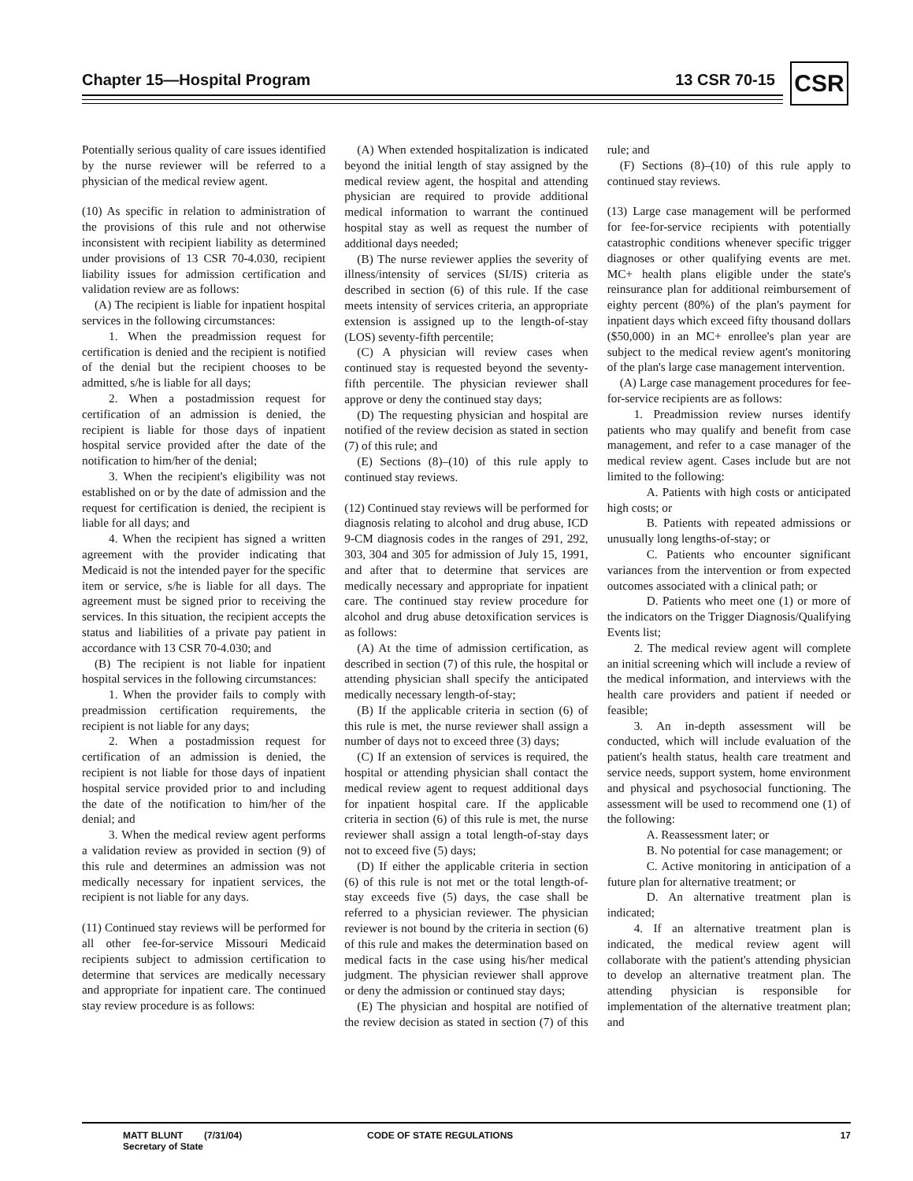Chapter 15—Hospital Program 13 CSR 70-15 CSR
Potentially serious quality of care issues identified by the nurse reviewer will be referred to a physician of the medical review agent.
(10) As specific in relation to administration of the provisions of this rule and not otherwise inconsistent with recipient liability as determined under provisions of 13 CSR 70-4.030, recipient liability issues for admission certification and validation review are as follows:
(A) The recipient is liable for inpatient hospital services in the following circumstances:
1. When the preadmission request for certification is denied and the recipient is notified of the denial but the recipient chooses to be admitted, s/he is liable for all days;
2. When a postadmission request for certification of an admission is denied, the recipient is liable for those days of inpatient hospital service provided after the date of the notification to him/her of the denial;
3. When the recipient's eligibility was not established on or by the date of admission and the request for certification is denied, the recipient is liable for all days; and
4. When the recipient has signed a written agreement with the provider indicating that Medicaid is not the intended payer for the specific item or service, s/he is liable for all days. The agreement must be signed prior to receiving the services. In this situation, the recipient accepts the status and liabilities of a private pay patient in accordance with 13 CSR 70-4.030; and
(B) The recipient is not liable for inpatient hospital services in the following circumstances:
1. When the provider fails to comply with preadmission certification requirements, the recipient is not liable for any days;
2. When a postadmission request for certification of an admission is denied, the recipient is not liable for those days of inpatient hospital service provided prior to and including the date of the notification to him/her of the denial; and
3. When the medical review agent performs a validation review as provided in section (9) of this rule and determines an admission was not medically necessary for inpatient services, the recipient is not liable for any days.
(11) Continued stay reviews will be performed for all other fee-for-service Missouri Medicaid recipients subject to admission certification to determine that services are medically necessary and appropriate for inpatient care. The continued stay review procedure is as follows:
(A) When extended hospitalization is indicated beyond the initial length of stay assigned by the medical review agent, the hospital and attending physician are required to provide additional medical information to warrant the continued hospital stay as well as request the number of additional days needed;
(B) The nurse reviewer applies the severity of illness/intensity of services (SI/IS) criteria as described in section (6) of this rule. If the case meets intensity of services criteria, an appropriate extension is assigned up to the length-of-stay (LOS) seventy-fifth percentile;
(C) A physician will review cases when continued stay is requested beyond the seventy-fifth percentile. The physician reviewer shall approve or deny the continued stay days;
(D) The requesting physician and hospital are notified of the review decision as stated in section (7) of this rule; and
(E) Sections (8)–(10) of this rule apply to continued stay reviews.
(12) Continued stay reviews will be performed for diagnosis relating to alcohol and drug abuse, ICD 9-CM diagnosis codes in the ranges of 291, 292, 303, 304 and 305 for admission of July 15, 1991, and after that to determine that services are medically necessary and appropriate for inpatient care. The continued stay review procedure for alcohol and drug abuse detoxification services is as follows:
(A) At the time of admission certification, as described in section (7) of this rule, the hospital or attending physician shall specify the anticipated medically necessary length-of-stay;
(B) If the applicable criteria in section (6) of this rule is met, the nurse reviewer shall assign a number of days not to exceed three (3) days;
(C) If an extension of services is required, the hospital or attending physician shall contact the medical review agent to request additional days for inpatient hospital care. If the applicable criteria in section (6) of this rule is met, the nurse reviewer shall assign a total length-of-stay days not to exceed five (5) days;
(D) If either the applicable criteria in section (6) of this rule is not met or the total length-of-stay exceeds five (5) days, the case shall be referred to a physician reviewer. The physician reviewer is not bound by the criteria in section (6) of this rule and makes the determination based on medical facts in the case using his/her medical judgment. The physician reviewer shall approve or deny the admission or continued stay days;
(E) The physician and hospital are notified of the review decision as stated in section (7) of this rule; and
(F) Sections (8)–(10) of this rule apply to continued stay reviews.
(13) Large case management will be performed for fee-for-service recipients with potentially catastrophic conditions whenever specific trigger diagnoses or other qualifying events are met. MC+ health plans eligible under the state's reinsurance plan for additional reimbursement of eighty percent (80%) of the plan's payment for inpatient days which exceed fifty thousand dollars ($50,000) in an MC+ enrollee's plan year are subject to the medical review agent's monitoring of the plan's large case management intervention.
(A) Large case management procedures for fee-for-service recipients are as follows:
1. Preadmission review nurses identify patients who may qualify and benefit from case management, and refer to a case manager of the medical review agent. Cases include but are not limited to the following:
A. Patients with high costs or anticipated high costs; or
B. Patients with repeated admissions or unusually long lengths-of-stay; or
C. Patients who encounter significant variances from the intervention or from expected outcomes associated with a clinical path; or
D. Patients who meet one (1) or more of the indicators on the Trigger Diagnosis/Qualifying Events list;
2. The medical review agent will complete an initial screening which will include a review of the medical information, and interviews with the health care providers and patient if needed or feasible;
3. An in-depth assessment will be conducted, which will include evaluation of the patient's health status, health care treatment and service needs, support system, home environment and physical and psychosocial functioning. The assessment will be used to recommend one (1) of the following:
A. Reassessment later; or
B. No potential for case management; or
C. Active monitoring in anticipation of a future plan for alternative treatment; or
D. An alternative treatment plan is indicated;
4. If an alternative treatment plan is indicated, the medical review agent will collaborate with the patient's attending physician to develop an alternative treatment plan. The attending physician is responsible for implementation of the alternative treatment plan; and
MATT BLUNT (7/31/04)
Secretary of State
CODE OF STATE REGULATIONS 17